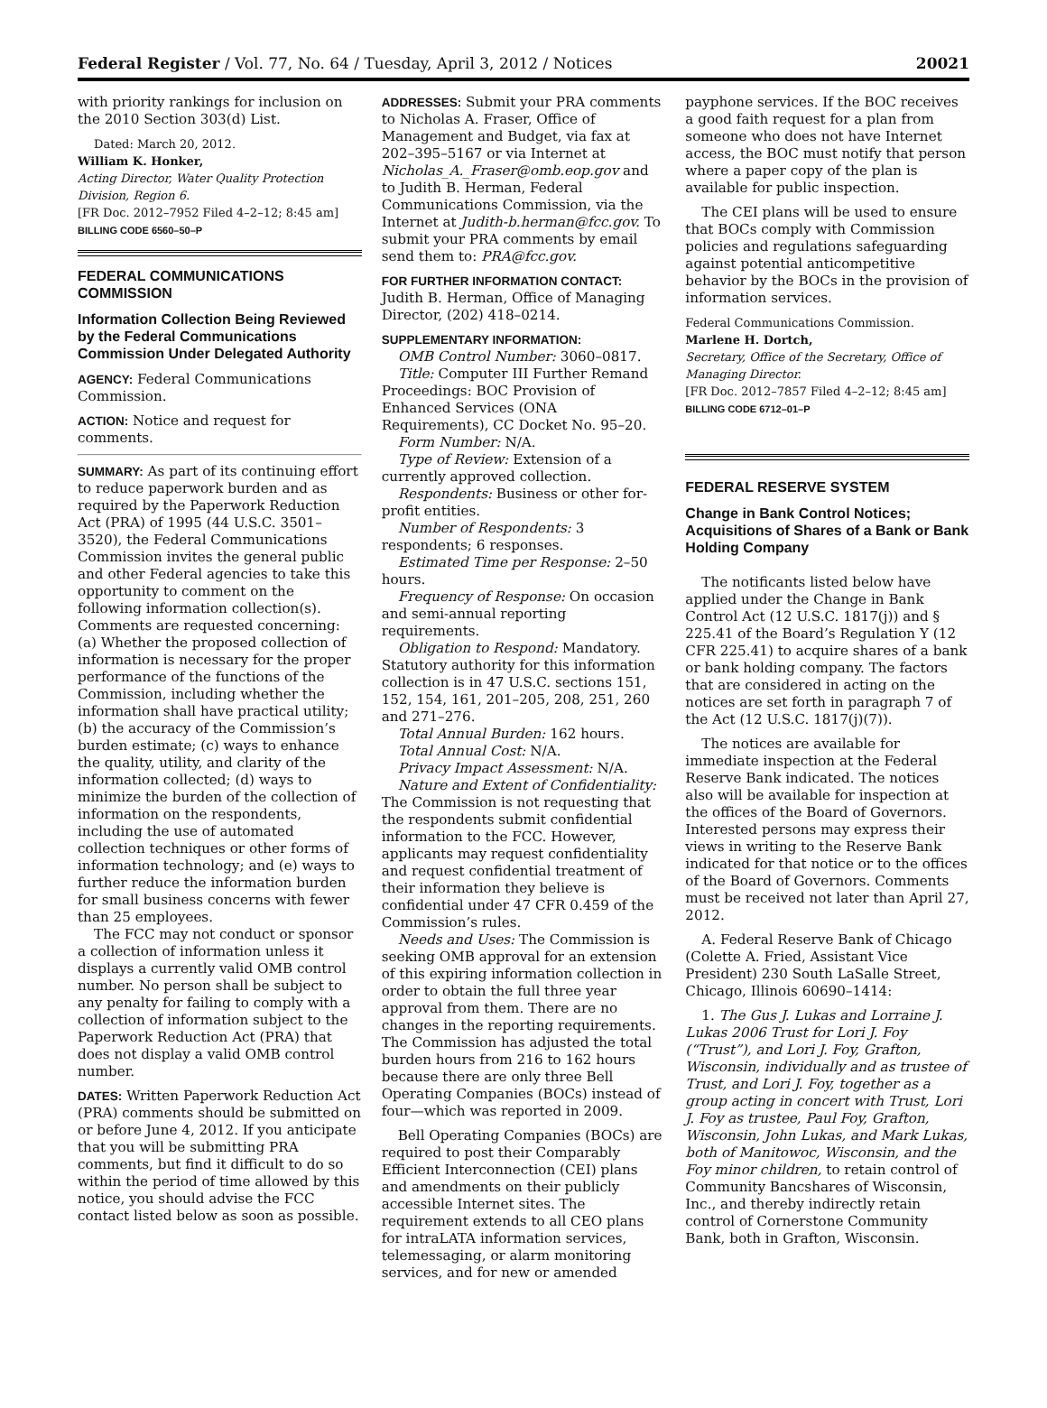Federal Register / Vol. 77, No. 64 / Tuesday, April 3, 2012 / Notices 20021
with priority rankings for inclusion on the 2010 Section 303(d) List.
Dated: March 20, 2012.
William K. Honker,
Acting Director, Water Quality Protection Division, Region 6.
[FR Doc. 2012–7952 Filed 4–2–12; 8:45 am]
BILLING CODE 6560–50–P
FEDERAL COMMUNICATIONS COMMISSION
Information Collection Being Reviewed by the Federal Communications Commission Under Delegated Authority
AGENCY: Federal Communications Commission.
ACTION: Notice and request for comments.
SUMMARY: As part of its continuing effort to reduce paperwork burden and as required by the Paperwork Reduction Act (PRA) of 1995 (44 U.S.C. 3501–3520), the Federal Communications Commission invites the general public and other Federal agencies to take this opportunity to comment on the following information collection(s). Comments are requested concerning: (a) Whether the proposed collection of information is necessary for the proper performance of the functions of the Commission, including whether the information shall have practical utility; (b) the accuracy of the Commission’s burden estimate; (c) ways to enhance the quality, utility, and clarity of the information collected; (d) ways to minimize the burden of the collection of information on the respondents, including the use of automated collection techniques or other forms of information technology; and (e) ways to further reduce the information burden for small business concerns with fewer than 25 employees.
The FCC may not conduct or sponsor a collection of information unless it displays a currently valid OMB control number. No person shall be subject to any penalty for failing to comply with a collection of information subject to the Paperwork Reduction Act (PRA) that does not display a valid OMB control number.
DATES: Written Paperwork Reduction Act (PRA) comments should be submitted on or before June 4, 2012. If you anticipate that you will be submitting PRA comments, but find it difficult to do so within the period of time allowed by this notice, you should advise the FCC contact listed below as soon as possible.
ADDRESSES: Submit your PRA comments to Nicholas A. Fraser, Office of Management and Budget, via fax at 202–395–5167 or via Internet at Nicholas_A._Fraser@omb.eop.gov and to Judith B. Herman, Federal Communications Commission, via the Internet at Judith-b.herman@fcc.gov. To submit your PRA comments by email send them to: PRA@fcc.gov.
FOR FURTHER INFORMATION CONTACT: Judith B. Herman, Office of Managing Director, (202) 418–0214.
SUPPLEMENTARY INFORMATION:
OMB Control Number: 3060–0817.
Title: Computer III Further Remand Proceedings: BOC Provision of Enhanced Services (ONA Requirements), CC Docket No. 95–20.
Form Number: N/A.
Type of Review: Extension of a currently approved collection.
Respondents: Business or other for-profit entities.
Number of Respondents: 3 respondents; 6 responses.
Estimated Time per Response: 2–50 hours.
Frequency of Response: On occasion and semi-annual reporting requirements.
Obligation to Respond: Mandatory. Statutory authority for this information collection is in 47 U.S.C. sections 151, 152, 154, 161, 201–205, 208, 251, 260 and 271–276.
Total Annual Burden: 162 hours.
Total Annual Cost: N/A.
Privacy Impact Assessment: N/A.
Nature and Extent of Confidentiality: The Commission is not requesting that the respondents submit confidential information to the FCC. However, applicants may request confidentiality and request confidential treatment of their information they believe is confidential under 47 CFR 0.459 of the Commission’s rules.
Needs and Uses: The Commission is seeking OMB approval for an extension of this expiring information collection in order to obtain the full three year approval from them. There are no changes in the reporting requirements. The Commission has adjusted the total burden hours from 216 to 162 hours because there are only three Bell Operating Companies (BOCs) instead of four—which was reported in 2009.
Bell Operating Companies (BOCs) are required to post their Comparably Efficient Interconnection (CEI) plans and amendments on their publicly accessible Internet sites. The requirement extends to all CEO plans for intraLATA information services, telemessaging, or alarm monitoring services, and for new or amended
payphone services. If the BOC receives a good faith request for a plan from someone who does not have Internet access, the BOC must notify that person where a paper copy of the plan is available for public inspection.
The CEI plans will be used to ensure that BOCs comply with Commission policies and regulations safeguarding against potential anticompetitive behavior by the BOCs in the provision of information services.
Federal Communications Commission.
Marlene H. Dortch,
Secretary, Office of the Secretary, Office of Managing Director.
[FR Doc. 2012–7857 Filed 4–2–12; 8:45 am]
BILLING CODE 6712–01–P
FEDERAL RESERVE SYSTEM
Change in Bank Control Notices; Acquisitions of Shares of a Bank or Bank Holding Company
The notificants listed below have applied under the Change in Bank Control Act (12 U.S.C. 1817(j)) and § 225.41 of the Board’s Regulation Y (12 CFR 225.41) to acquire shares of a bank or bank holding company. The factors that are considered in acting on the notices are set forth in paragraph 7 of the Act (12 U.S.C. 1817(j)(7)).
The notices are available for immediate inspection at the Federal Reserve Bank indicated. The notices also will be available for inspection at the offices of the Board of Governors. Interested persons may express their views in writing to the Reserve Bank indicated for that notice or to the offices of the Board of Governors. Comments must be received not later than April 27, 2012.
A. Federal Reserve Bank of Chicago (Colette A. Fried, Assistant Vice President) 230 South LaSalle Street, Chicago, Illinois 60690–1414:
1. The Gus J. Lukas and Lorraine J. Lukas 2006 Trust for Lori J. Foy (“Trust”), and Lori J. Foy, Grafton, Wisconsin, individually and as trustee of Trust, and Lori J. Foy, together as a group acting in concert with Trust, Lori J. Foy as trustee, Paul Foy, Grafton, Wisconsin, John Lukas, and Mark Lukas, both of Manitowoc, Wisconsin, and the Foy minor children, to retain control of Community Bancshares of Wisconsin, Inc., and thereby indirectly retain control of Cornerstone Community Bank, both in Grafton, Wisconsin.